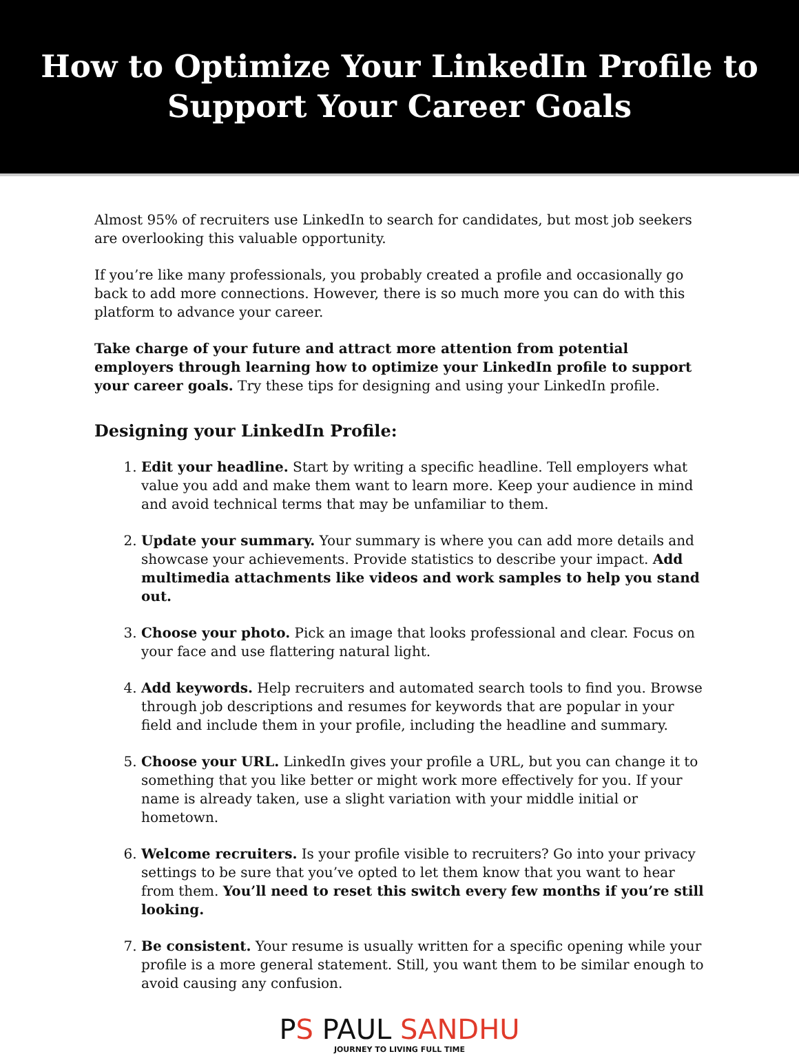How to Optimize Your LinkedIn Profile to
Support Your Career Goals
Almost 95% of recruiters use LinkedIn to search for candidates, but most job seekers are overlooking this valuable opportunity.
If you’re like many professionals, you probably created a profile and occasionally go back to add more connections. However, there is so much more you can do with this platform to advance your career.
Take charge of your future and attract more attention from potential employers through learning how to optimize your LinkedIn profile to support your career goals. Try these tips for designing and using your LinkedIn profile.
Designing your LinkedIn Profile:
1. Edit your headline. Start by writing a specific headline. Tell employers what value you add and make them want to learn more. Keep your audience in mind and avoid technical terms that may be unfamiliar to them.
2. Update your summary. Your summary is where you can add more details and showcase your achievements. Provide statistics to describe your impact. Add multimedia attachments like videos and work samples to help you stand out.
3. Choose your photo. Pick an image that looks professional and clear. Focus on your face and use flattering natural light.
4. Add keywords. Help recruiters and automated search tools to find you. Browse through job descriptions and resumes for keywords that are popular in your field and include them in your profile, including the headline and summary.
5. Choose your URL. LinkedIn gives your profile a URL, but you can change it to something that you like better or might work more effectively for you. If your name is already taken, use a slight variation with your middle initial or hometown.
6. Welcome recruiters. Is your profile visible to recruiters? Go into your privacy settings to be sure that you’ve opted to let them know that you want to hear from them. You’ll need to reset this switch every few months if you’re still looking.
7. Be consistent. Your resume is usually written for a specific opening while your profile is a more general statement. Still, you want them to be similar enough to avoid causing any confusion.
PS PAUL SANDHU
JOURNEY TO LIVING FULL TIME